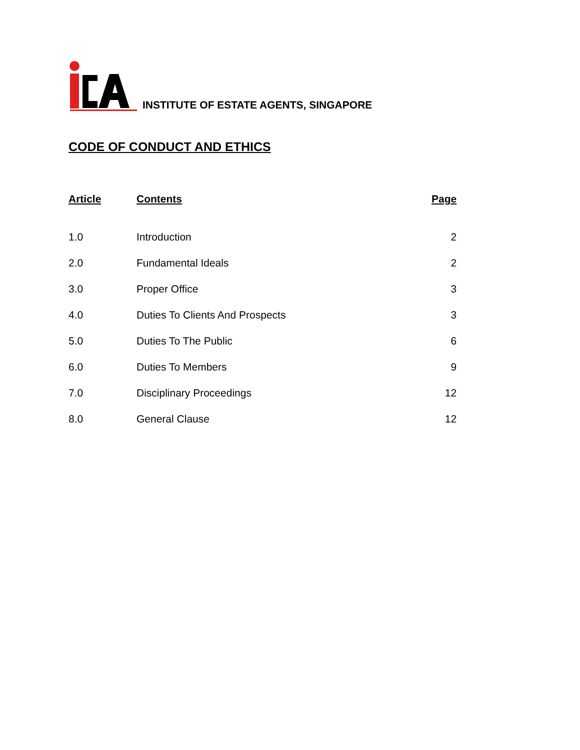INSTITUTE OF ESTATE AGENTS, SINGAPORE
CODE OF CONDUCT AND ETHICS
| Article | Contents | Page |
| --- | --- | --- |
| 1.0 | Introduction | 2 |
| 2.0 | Fundamental Ideals | 2 |
| 3.0 | Proper Office | 3 |
| 4.0 | Duties To Clients And Prospects | 3 |
| 5.0 | Duties To The Public | 6 |
| 6.0 | Duties To Members | 9 |
| 7.0 | Disciplinary Proceedings | 12 |
| 8.0 | General Clause | 12 |